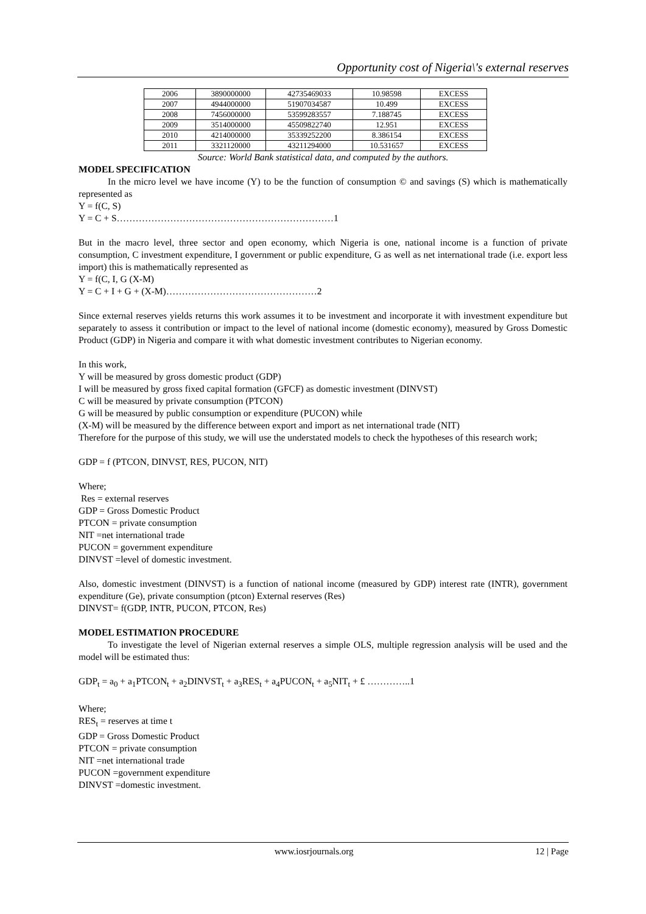Opportunity cost of Nigeria\'s external reserves
| 2006 | 3890000000 | 42735469033 | 10.98598 | EXCESS |
| 2007 | 4944000000 | 51907034587 | 10.499 | EXCESS |
| 2008 | 7456000000 | 53599283557 | 7.188745 | EXCESS |
| 2009 | 3514000000 | 45509822740 | 12.951 | EXCESS |
| 2010 | 4214000000 | 35339252200 | 8.386154 | EXCESS |
| 2011 | 3321120000 | 43211294000 | 10.531657 | EXCESS |
Source: World Bank statistical data, and computed by the authors.
MODEL SPECIFICATION
In the micro level we have income (Y) to be the function of consumption © and savings (S) which is mathematically represented as
Y = f(C, S)
Y = C + S……………………………………………………………1
But in the macro level, three sector and open economy, which Nigeria is one, national income is a function of private consumption, C investment expenditure, I government or public expenditure, G as well as net international trade (i.e. export less import) this is mathematically represented as
Y = f(C, I, G (X-M)
Y = C + I + G + (X-M)…………………………………………2
Since external reserves yields returns this work assumes it to be investment and incorporate it with investment expenditure but separately to assess it contribution or impact to the level of national income (domestic economy), measured by Gross Domestic Product (GDP) in Nigeria and compare it with what domestic investment contributes to Nigerian economy.
In this work,
Y will be measured by gross domestic product (GDP)
I will be measured by gross fixed capital formation (GFCF) as domestic investment (DINVST)
C will be measured by private consumption (PTCON)
G will be measured by public consumption or expenditure (PUCON) while
(X-M) will be measured by the difference between export and import as net international trade (NIT)
Therefore for the purpose of this study, we will use the understated models to check the hypotheses of this research work;
GDP = f (PTCON, DINVST, RES, PUCON, NIT)
Where;
Res = external reserves
GDP = Gross Domestic Product
PTCON = private consumption
NIT =net international trade
PUCON = government expenditure
DINVST =level of domestic investment.
Also, domestic investment (DINVST) is a function of national income (measured by GDP) interest rate (INTR), government expenditure (Ge), private consumption (ptcon) External reserves (Res)
DINVST= f(GDP, INTR, PUCON, PTCON, Res)
MODEL ESTIMATION PROCEDURE
To investigate the level of Nigerian external reserves a simple OLS, multiple regression analysis will be used and the model will be estimated thus:
GDP<sub>t</sub> = a<sub>0</sub> + a<sub>1</sub>PTCON<sub>t</sub> + a<sub>2</sub>DINVST<sub>t</sub> + a<sub>3</sub>RES<sub>t</sub> + a<sub>4</sub>PUCON<sub>t</sub> + a<sub>5</sub>NIT<sub>t</sub> + £ …………..1
Where;
RES<sub>t</sub> = reserves at time t
GDP = Gross Domestic Product
PTCON = private consumption
NIT =net international trade
PUCON =government expenditure
DINVST =domestic investment.
www.iosrjournals.org 12 | Page